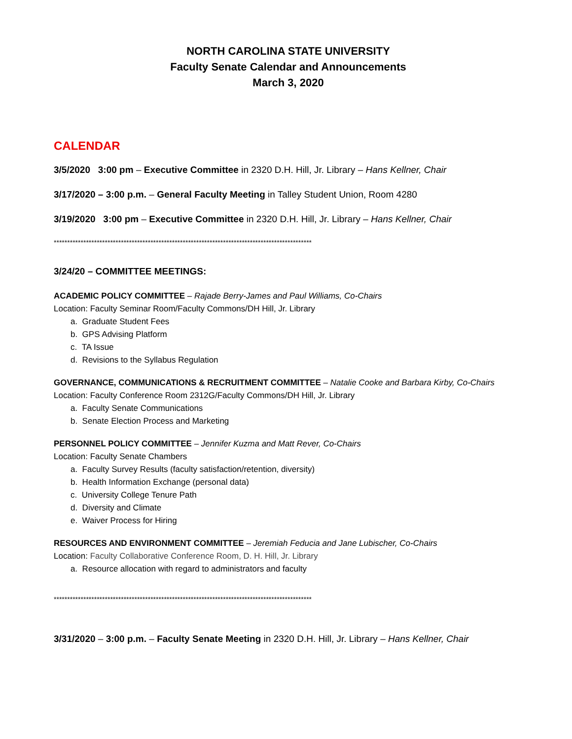NORTH CAROLINA STATE UNIVERSITY
Faculty Senate Calendar and Announcements
March 3, 2020
CALENDAR
3/5/2020 3:00 pm – Executive Committee in 2320 D.H. Hill, Jr. Library – Hans Kellner, Chair
3/17/2020 – 3:00 p.m. – General Faculty Meeting in Talley Student Union, Room 4280
3/19/2020 3:00 pm – Executive Committee in 2320 D.H. Hill, Jr. Library – Hans Kellner, Chair
************************************************************************************************
3/24/20 – COMMITTEE MEETINGS:
ACADEMIC POLICY COMMITTEE – Rajade Berry-James and Paul Williams, Co-Chairs
Location: Faculty Seminar Room/Faculty Commons/DH Hill, Jr. Library
a. Graduate Student Fees
b. GPS Advising Platform
c. TA Issue
d. Revisions to the Syllabus Regulation
GOVERNANCE, COMMUNICATIONS & RECRUITMENT COMMITTEE – Natalie Cooke and Barbara Kirby, Co-Chairs
Location: Faculty Conference Room 2312G/Faculty Commons/DH Hill, Jr. Library
a. Faculty Senate Communications
b. Senate Election Process and Marketing
PERSONNEL POLICY COMMITTEE – Jennifer Kuzma and Matt Rever, Co-Chairs
Location: Faculty Senate Chambers
a. Faculty Survey Results (faculty satisfaction/retention, diversity)
b. Health Information Exchange (personal data)
c. University College Tenure Path
d. Diversity and Climate
e. Waiver Process for Hiring
RESOURCES AND ENVIRONMENT COMMITTEE – Jeremiah Feducia and Jane Lubischer, Co-Chairs
Location: Faculty Collaborative Conference Room, D. H. Hill, Jr. Library
a. Resource allocation with regard to administrators and faculty
************************************************************************************************
3/31/2020 – 3:00 p.m. – Faculty Senate Meeting in 2320 D.H. Hill, Jr. Library – Hans Kellner, Chair